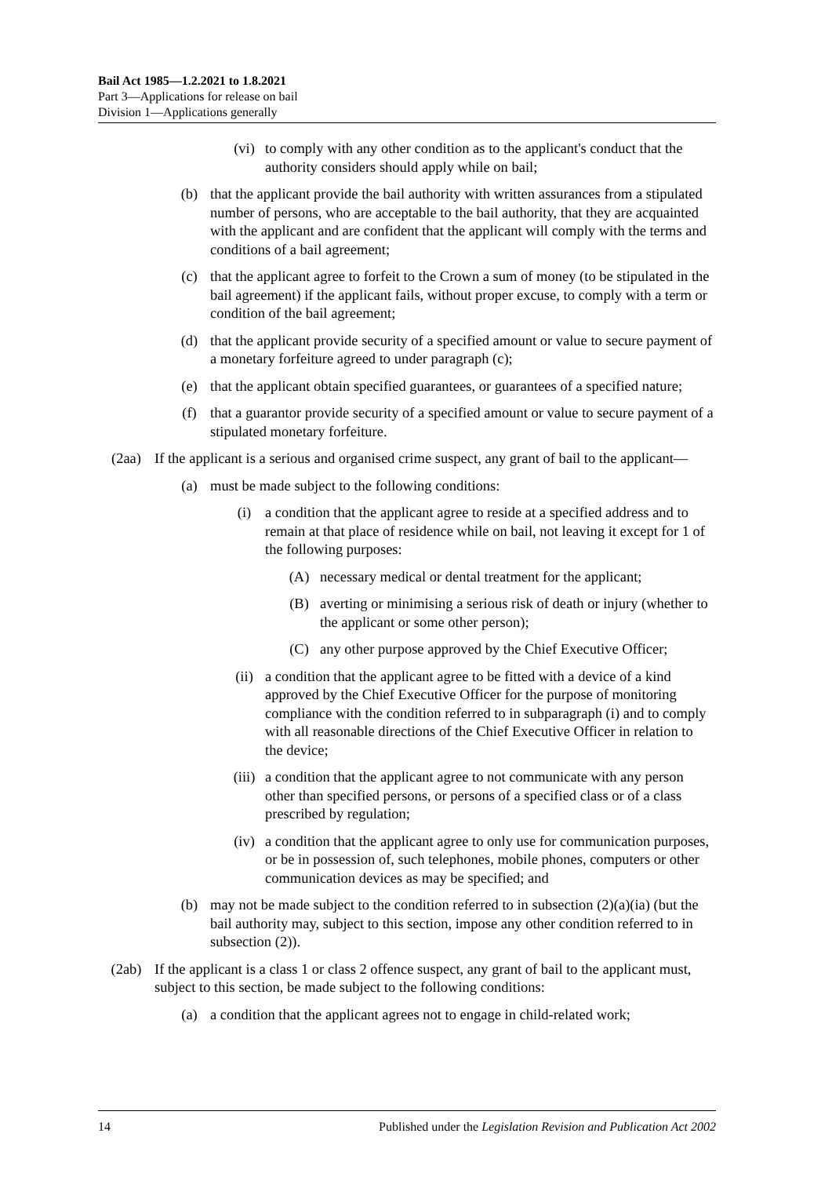Bail Act 1985—1.2.2021 to 1.8.2021
Part 3—Applications for release on bail
Division 1—Applications generally
(vi) to comply with any other condition as to the applicant's conduct that the authority considers should apply while on bail;
(b) that the applicant provide the bail authority with written assurances from a stipulated number of persons, who are acceptable to the bail authority, that they are acquainted with the applicant and are confident that the applicant will comply with the terms and conditions of a bail agreement;
(c) that the applicant agree to forfeit to the Crown a sum of money (to be stipulated in the bail agreement) if the applicant fails, without proper excuse, to comply with a term or condition of the bail agreement;
(d) that the applicant provide security of a specified amount or value to secure payment of a monetary forfeiture agreed to under paragraph (c);
(e) that the applicant obtain specified guarantees, or guarantees of a specified nature;
(f) that a guarantor provide security of a specified amount or value to secure payment of a stipulated monetary forfeiture.
(2aa) If the applicant is a serious and organised crime suspect, any grant of bail to the applicant—
(a) must be made subject to the following conditions:
(i) a condition that the applicant agree to reside at a specified address and to remain at that place of residence while on bail, not leaving it except for 1 of the following purposes:
(A) necessary medical or dental treatment for the applicant;
(B) averting or minimising a serious risk of death or injury (whether to the applicant or some other person);
(C) any other purpose approved by the Chief Executive Officer;
(ii) a condition that the applicant agree to be fitted with a device of a kind approved by the Chief Executive Officer for the purpose of monitoring compliance with the condition referred to in subparagraph (i) and to comply with all reasonable directions of the Chief Executive Officer in relation to the device;
(iii) a condition that the applicant agree to not communicate with any person other than specified persons, or persons of a specified class or of a class prescribed by regulation;
(iv) a condition that the applicant agree to only use for communication purposes, or be in possession of, such telephones, mobile phones, computers or other communication devices as may be specified; and
(b) may not be made subject to the condition referred to in subsection (2)(a)(ia) (but the bail authority may, subject to this section, impose any other condition referred to in subsection (2)).
(2ab) If the applicant is a class 1 or class 2 offence suspect, any grant of bail to the applicant must, subject to this section, be made subject to the following conditions:
(a) a condition that the applicant agrees not to engage in child-related work;
14 Published under the Legislation Revision and Publication Act 2002